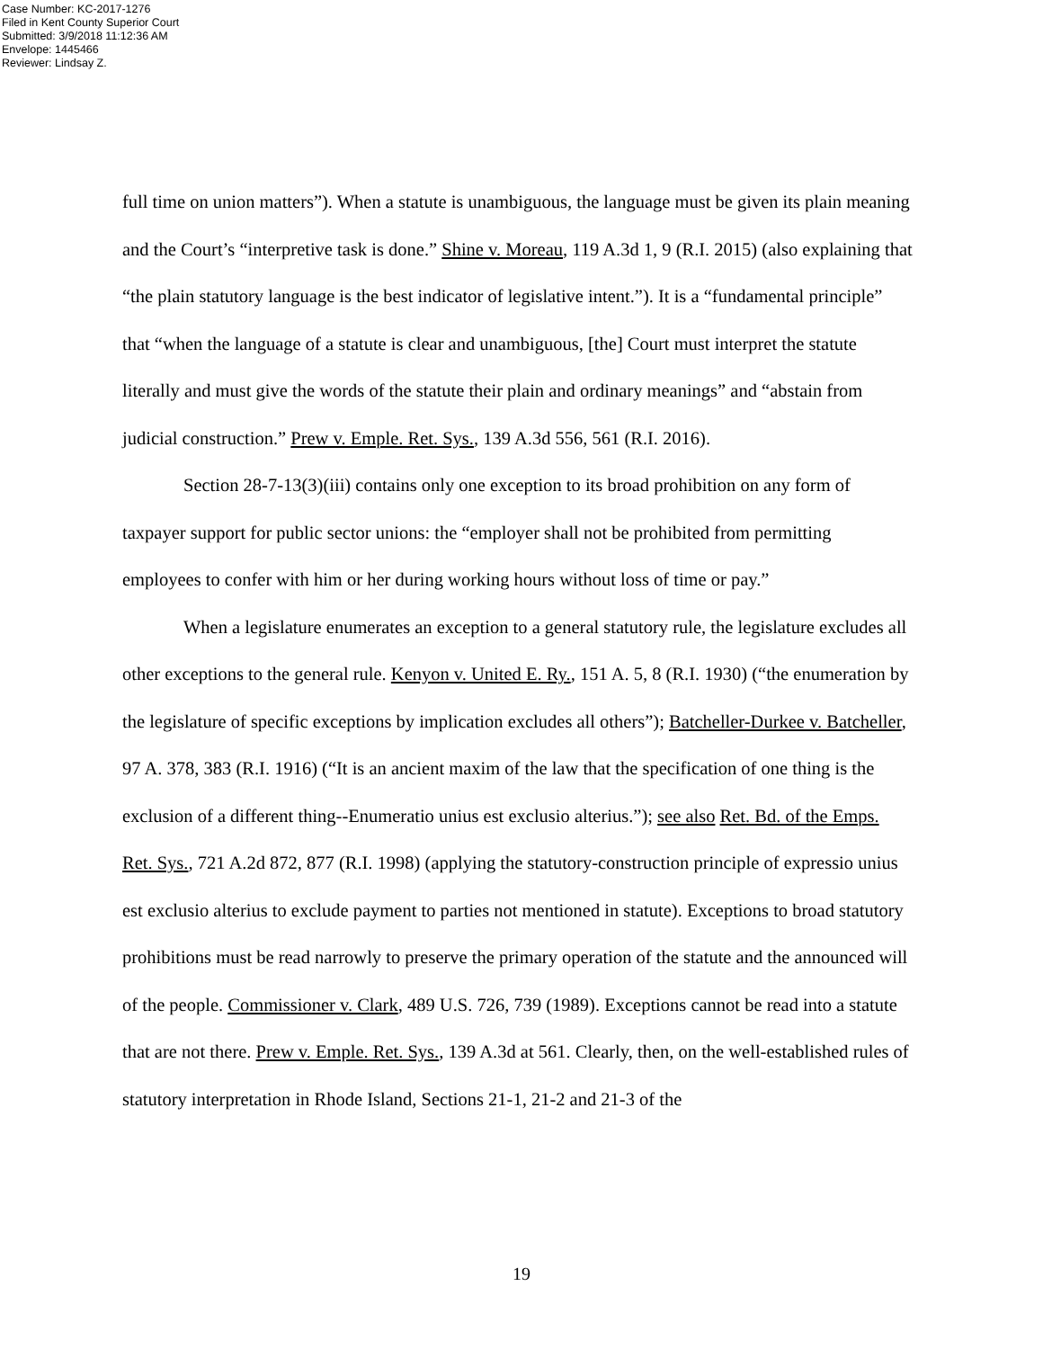Case Number: KC-2017-1276
Filed in Kent County Superior Court
Submitted: 3/9/2018 11:12:36 AM
Envelope: 1445466
Reviewer: Lindsay Z.
full time on union matters”). When a statute is unambiguous, the language must be given its plain meaning and the Court’s “interpretive task is done.” Shine v. Moreau, 119 A.3d 1, 9 (R.I. 2015) (also explaining that “the plain statutory language is the best indicator of legislative intent.”). It is a “fundamental principle” that “when the language of a statute is clear and unambiguous, [the] Court must interpret the statute literally and must give the words of the statute their plain and ordinary meanings” and “abstain from judicial construction.” Prew v. Emple. Ret. Sys., 139 A.3d 556, 561 (R.I. 2016).
Section 28-7-13(3)(iii) contains only one exception to its broad prohibition on any form of taxpayer support for public sector unions: the “employer shall not be prohibited from permitting employees to confer with him or her during working hours without loss of time or pay.”
When a legislature enumerates an exception to a general statutory rule, the legislature excludes all other exceptions to the general rule. Kenyon v. United E. Ry., 151 A. 5, 8 (R.I. 1930) (“the enumeration by the legislature of specific exceptions by implication excludes all others”); Batcheller-Durkee v. Batcheller, 97 A. 378, 383 (R.I. 1916) (“It is an ancient maxim of the law that the specification of one thing is the exclusion of a different thing--Enumeratio unius est exclusio alterius.”); see also Ret. Bd. of the Emps. Ret. Sys., 721 A.2d 872, 877 (R.I. 1998) (applying the statutory-construction principle of expressio unius est exclusio alterius to exclude payment to parties not mentioned in statute). Exceptions to broad statutory prohibitions must be read narrowly to preserve the primary operation of the statute and the announced will of the people. Commissioner v. Clark, 489 U.S. 726, 739 (1989). Exceptions cannot be read into a statute that are not there. Prew v. Emple. Ret. Sys., 139 A.3d at 561. Clearly, then, on the well-established rules of statutory interpretation in Rhode Island, Sections 21-1, 21-2 and 21-3 of the
19